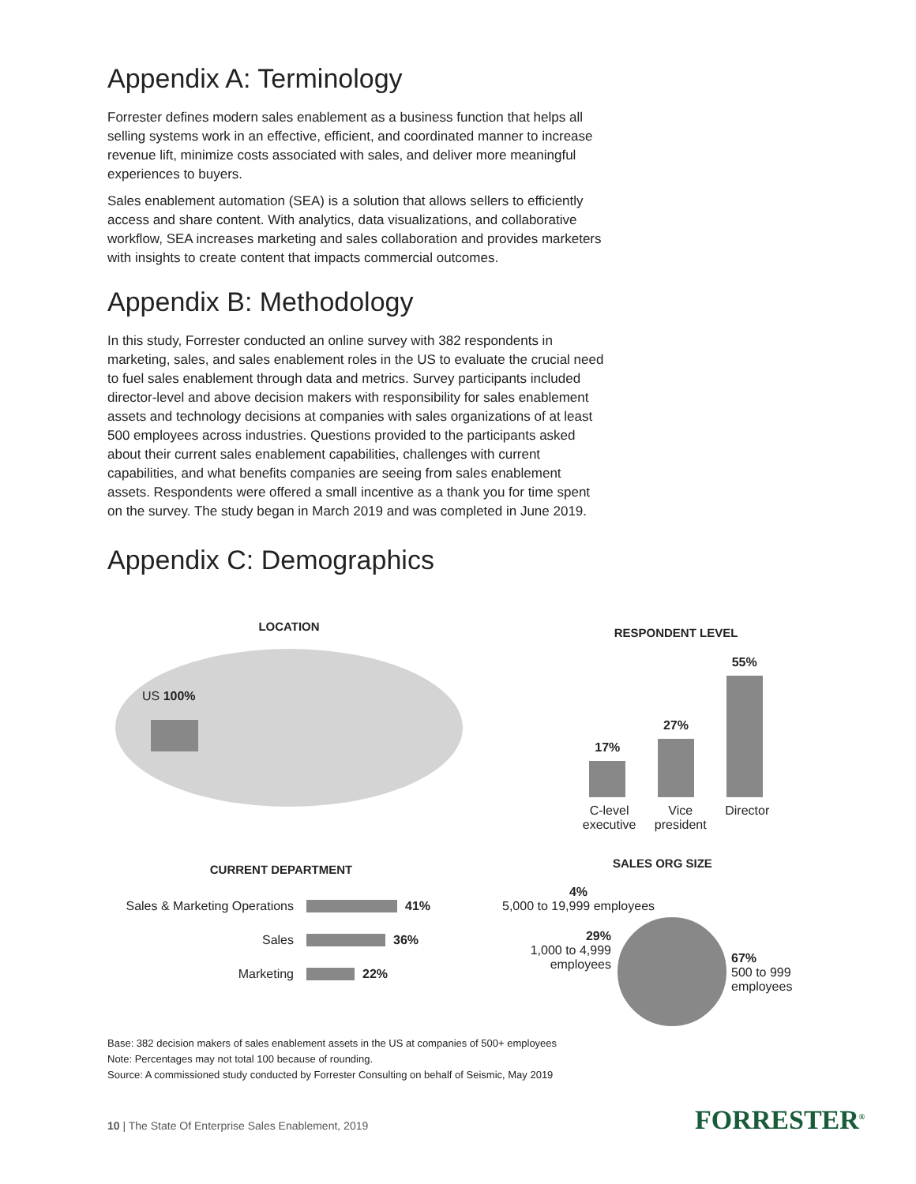Appendix A: Terminology
Forrester defines modern sales enablement as a business function that helps all selling systems work in an effective, efficient, and coordinated manner to increase revenue lift, minimize costs associated with sales, and deliver more meaningful experiences to buyers.
Sales enablement automation (SEA) is a solution that allows sellers to efficiently access and share content. With analytics, data visualizations, and collaborative workflow, SEA increases marketing and sales collaboration and provides marketers with insights to create content that impacts commercial outcomes.
Appendix B: Methodology
In this study, Forrester conducted an online survey with 382 respondents in marketing, sales, and sales enablement roles in the US to evaluate the crucial need to fuel sales enablement through data and metrics. Survey participants included director-level and above decision makers with responsibility for sales enablement assets and technology decisions at companies with sales organizations of at least 500 employees across industries. Questions provided to the participants asked about their current sales enablement capabilities, challenges with current capabilities, and what benefits companies are seeing from sales enablement assets. Respondents were offered a small incentive as a thank you for time spent on the survey. The study began in March 2019 and was completed in June 2019.
Appendix C: Demographics
LOCATION
US 100%
RESPONDENT LEVEL
17%
27%
55%
C-level
executive Vice
president Director
CURRENT DEPARTMENT
Sales & Marketing Operations 41%
Sales 36%
Marketing 22%
SALES ORG SIZE
4%
5,000 to 19,999 employees
29%
1,000 to 4,999 employees
67%
500 to 999
employees
Base: 382 decision makers of sales enablement assets in the US at companies of 500+ employees
Note: Percentages may not total 100 because of rounding.
Source: A commissioned study conducted by Forrester Consulting on behalf of Seismic, May 2019
10 | The State Of Enterprise Sales Enablement, 2019
FORRESTER<sup>®</sup>